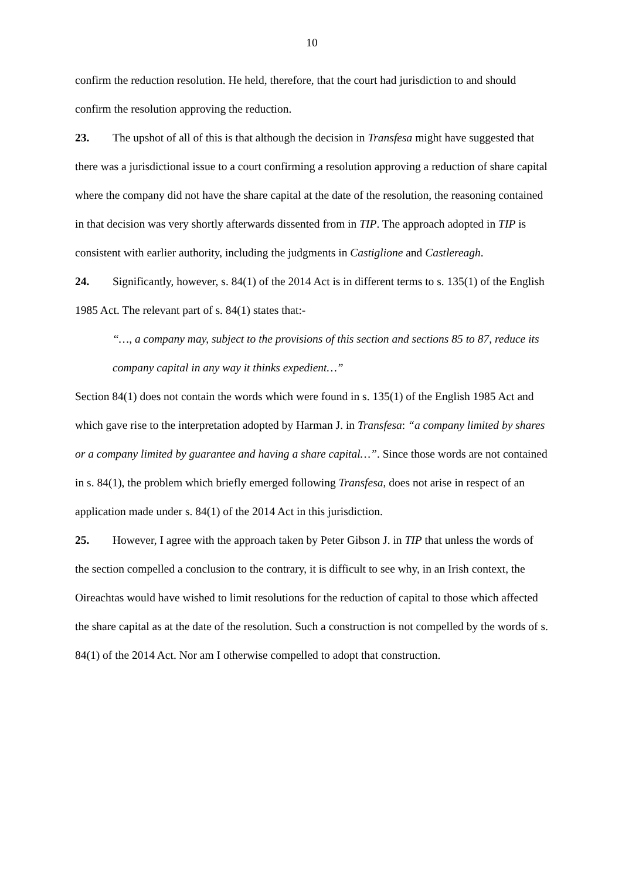10
confirm the reduction resolution. He held, therefore, that the court had jurisdiction to and should confirm the resolution approving the reduction.
23. The upshot of all of this is that although the decision in Transfesa might have suggested that there was a jurisdictional issue to a court confirming a resolution approving a reduction of share capital where the company did not have the share capital at the date of the resolution, the reasoning contained in that decision was very shortly afterwards dissented from in TIP. The approach adopted in TIP is consistent with earlier authority, including the judgments in Castiglione and Castlereagh.
24. Significantly, however, s. 84(1) of the 2014 Act is in different terms to s. 135(1) of the English 1985 Act. The relevant part of s. 84(1) states that:-
“…, a company may, subject to the provisions of this section and sections 85 to 87, reduce its company capital in any way it thinks expedient…”
Section 84(1) does not contain the words which were found in s. 135(1) of the English 1985 Act and which gave rise to the interpretation adopted by Harman J. in Transfesa: “a company limited by shares or a company limited by guarantee and having a share capital…”. Since those words are not contained in s. 84(1), the problem which briefly emerged following Transfesa, does not arise in respect of an application made under s. 84(1) of the 2014 Act in this jurisdiction.
25. However, I agree with the approach taken by Peter Gibson J. in TIP that unless the words of the section compelled a conclusion to the contrary, it is difficult to see why, in an Irish context, the Oireachtas would have wished to limit resolutions for the reduction of capital to those which affected the share capital as at the date of the resolution. Such a construction is not compelled by the words of s. 84(1) of the 2014 Act. Nor am I otherwise compelled to adopt that construction.